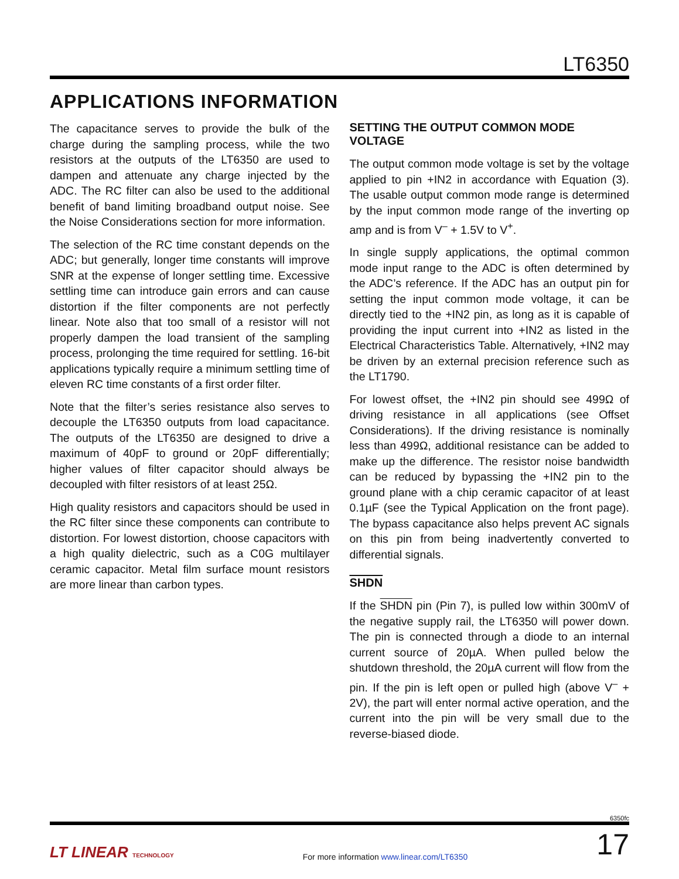LT6350
APPLICATIONS INFORMATION
The capacitance serves to provide the bulk of the charge during the sampling process, while the two resistors at the outputs of the LT6350 are used to dampen and attenuate any charge injected by the ADC. The RC filter can also be used to the additional benefit of band limiting broadband output noise. See the Noise Considerations section for more information.
The selection of the RC time constant depends on the ADC; but generally, longer time constants will improve SNR at the expense of longer settling time. Excessive settling time can introduce gain errors and can cause distortion if the filter components are not perfectly linear. Note also that too small of a resistor will not properly dampen the load transient of the sampling process, prolonging the time required for settling. 16-bit applications typically require a minimum settling time of eleven RC time constants of a first order filter.
Note that the filter’s series resistance also serves to decouple the LT6350 outputs from load capacitance. The outputs of the LT6350 are designed to drive a maximum of 40pF to ground or 20pF differentially; higher values of filter capacitor should always be decoupled with filter resistors of at least 25Ω.
High quality resistors and capacitors should be used in the RC filter since these components can contribute to distortion. For lowest distortion, choose capacitors with a high quality dielectric, such as a C0G multilayer ceramic capacitor. Metal film surface mount resistors are more linear than carbon types.
SETTING THE OUTPUT COMMON MODE VOLTAGE
The output common mode voltage is set by the voltage applied to pin +IN2 in accordance with Equation (3). The usable output common mode range is determined by the input common mode range of the inverting op amp and is from V<sup>–</sup> + 1.5V to V<sup>+</sup>.
In single supply applications, the optimal common mode input range to the ADC is often determined by the ADC’s reference. If the ADC has an output pin for setting the input common mode voltage, it can be directly tied to the +IN2 pin, as long as it is capable of providing the input current into +IN2 as listed in the Electrical Characteristics Table. Alternatively, +IN2 may be driven by an external precision reference such as the LT1790.
For lowest offset, the +IN2 pin should see 499Ω of driving resistance in all applications (see Offset Considerations). If the driving resistance is nominally less than 499Ω, additional resistance can be added to make up the difference. The resistor noise bandwidth can be reduced by bypassing the +IN2 pin to the ground plane with a chip ceramic capacitor of at least 0.1µF (see the Typical Application on the front page). The bypass capacitance also helps prevent AC signals on this pin from being inadvertently converted to differential signals.
SHDN
If the SHDN pin (Pin 7), is pulled low within 300mV of the negative supply rail, the LT6350 will power down. The pin is connected through a diode to an internal current source of 20µA. When pulled below the shutdown threshold, the 20µA current will flow from the pin. If the pin is left open or pulled high (above V<sup>–</sup> + 2V), the part will enter normal active operation, and the current into the pin will be very small due to the reverse-biased diode.
6350fc
LT LINEAR TECHNOLOGY
For more information www.linear.com/LT6350
17